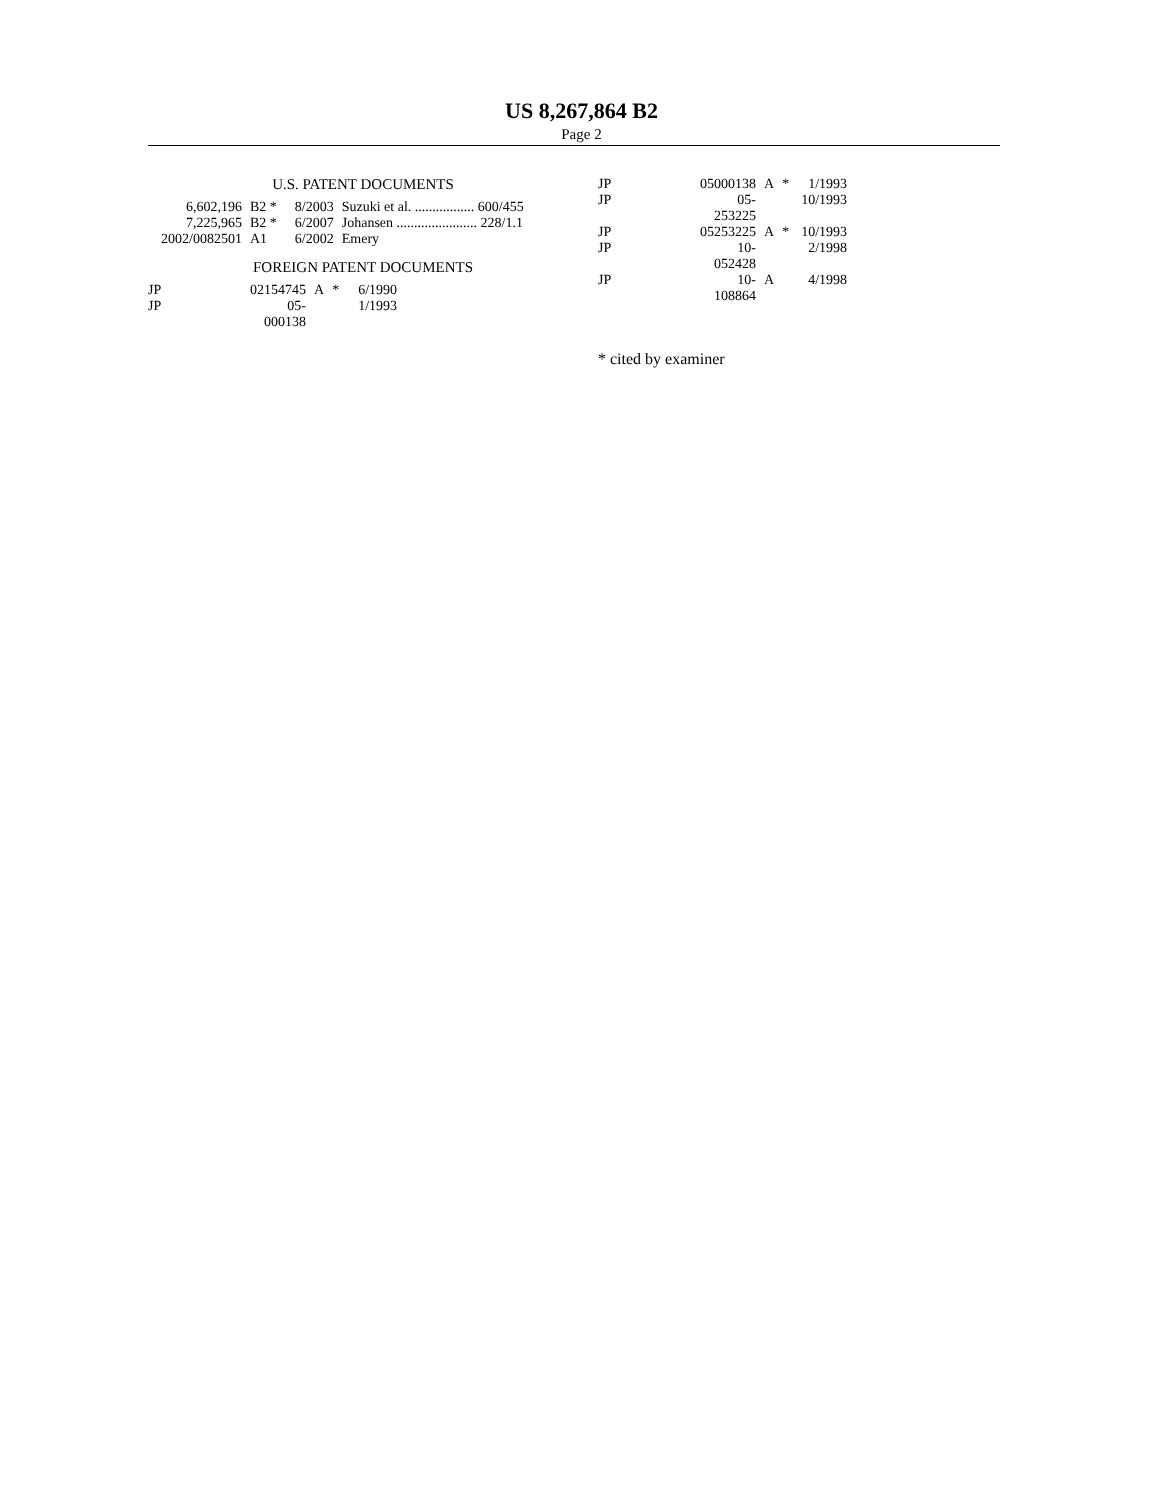US 8,267,864 B2
Page 2
U.S. PATENT DOCUMENTS
| 6,602,196 | B2 * | 8/2003 | Suzuki et al. ................. 600/455 |
| 7,225,965 | B2 * | 6/2007 | Johansen ....................... 228/1.1 |
| 2002/0082501 | A1 | 6/2002 | Emery |
FOREIGN PATENT DOCUMENTS
| JP | 02154745 | A | * | 6/1990 |
| JP | 05-000138 | | | 1/1993 |
| JP | 05000138 | A | * | 1/1993 |
| JP | 05-253225 | | | 10/1993 |
| JP | 05253225 | A | * | 10/1993 |
| JP | 10-052428 | | | 2/1998 |
| JP | 10-108864 | A | | 4/1998 |
* cited by examiner